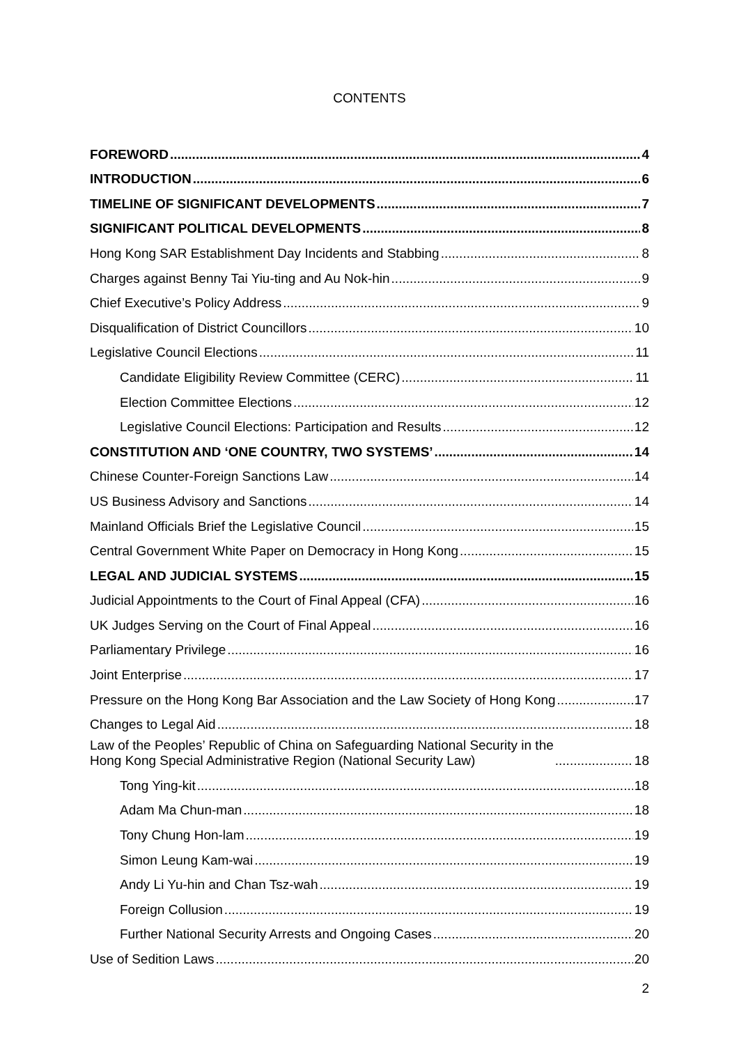CONTENTS
FOREWORD 4
INTRODUCTION 6
TIMELINE OF SIGNIFICANT DEVELOPMENTS 7
SIGNIFICANT POLITICAL DEVELOPMENTS 8
Hong Kong SAR Establishment Day Incidents and Stabbing 8
Charges against Benny Tai Yiu-ting and Au Nok-hin 9
Chief Executive’s Policy Address 9
Disqualification of District Councillors 10
Legislative Council Elections 11
Candidate Eligibility Review Committee (CERC) 11
Election Committee Elections 12
Legislative Council Elections: Participation and Results 12
CONSTITUTION AND ‘ONE COUNTRY, TWO SYSTEMS’ 14
Chinese Counter-Foreign Sanctions Law 14
US Business Advisory and Sanctions 14
Mainland Officials Brief the Legislative Council 15
Central Government White Paper on Democracy in Hong Kong 15
LEGAL AND JUDICIAL SYSTEMS 15
Judicial Appointments to the Court of Final Appeal (CFA) 16
UK Judges Serving on the Court of Final Appeal 16
Parliamentary Privilege 16
Joint Enterprise 17
Pressure on the Hong Kong Bar Association and the Law Society of Hong Kong 17
Changes to Legal Aid 18
Law of the Peoples’ Republic of China on Safeguarding National Security in the
Hong Kong Special Administrative Region (National Security Law) 18
Tong Ying-kit 18
Adam Ma Chun-man 18
Tony Chung Hon-lam 19
Simon Leung Kam-wai 19
Andy Li Yu-hin and Chan Tsz-wah 19
Foreign Collusion 19
Further National Security Arrests and Ongoing Cases 20
Use of Sedition Laws 20
2